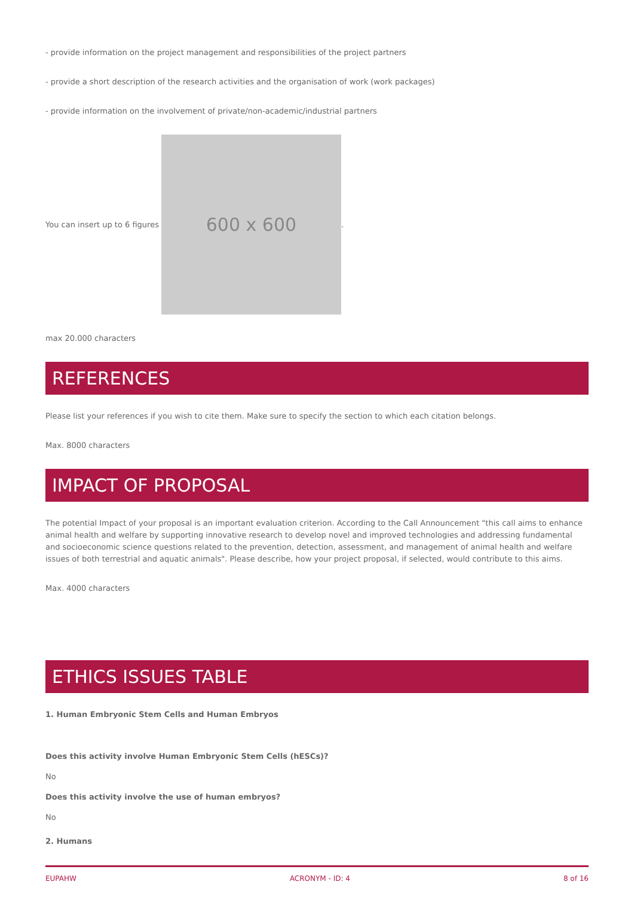- provide information on the project management and responsibilities of the project partners
- provide a short description of the research activities and the organisation of work (work packages)
- provide information on the involvement of private/non-academic/industrial partners
You can insert up to 6 figures
600 x 600
.
max 20.000 characters
REFERENCES
Please list your references if you wish to cite them. Make sure to specify the section to which each citation belongs.
Max. 8000 characters
IMPACT OF PROPOSAL
The potential Impact of your proposal is an important evaluation criterion. According to the Call Announcement "this call aims to enhance animal health and welfare by supporting innovative research to develop novel and improved technologies and addressing fundamental and socioeconomic science questions related to the prevention, detection, assessment, and management of animal health and welfare issues of both terrestrial and aquatic animals". Please describe, how your project proposal, if selected, would contribute to this aims.
Max. 4000 characters
ETHICS ISSUES TABLE
1. Human Embryonic Stem Cells and Human Embryos
Does this activity involve Human Embryonic Stem Cells (hESCs)?
No
Does this activity involve the use of human embryos?
No
2. Humans
EUPAHW ACRONYM - ID: 4 8 of 16